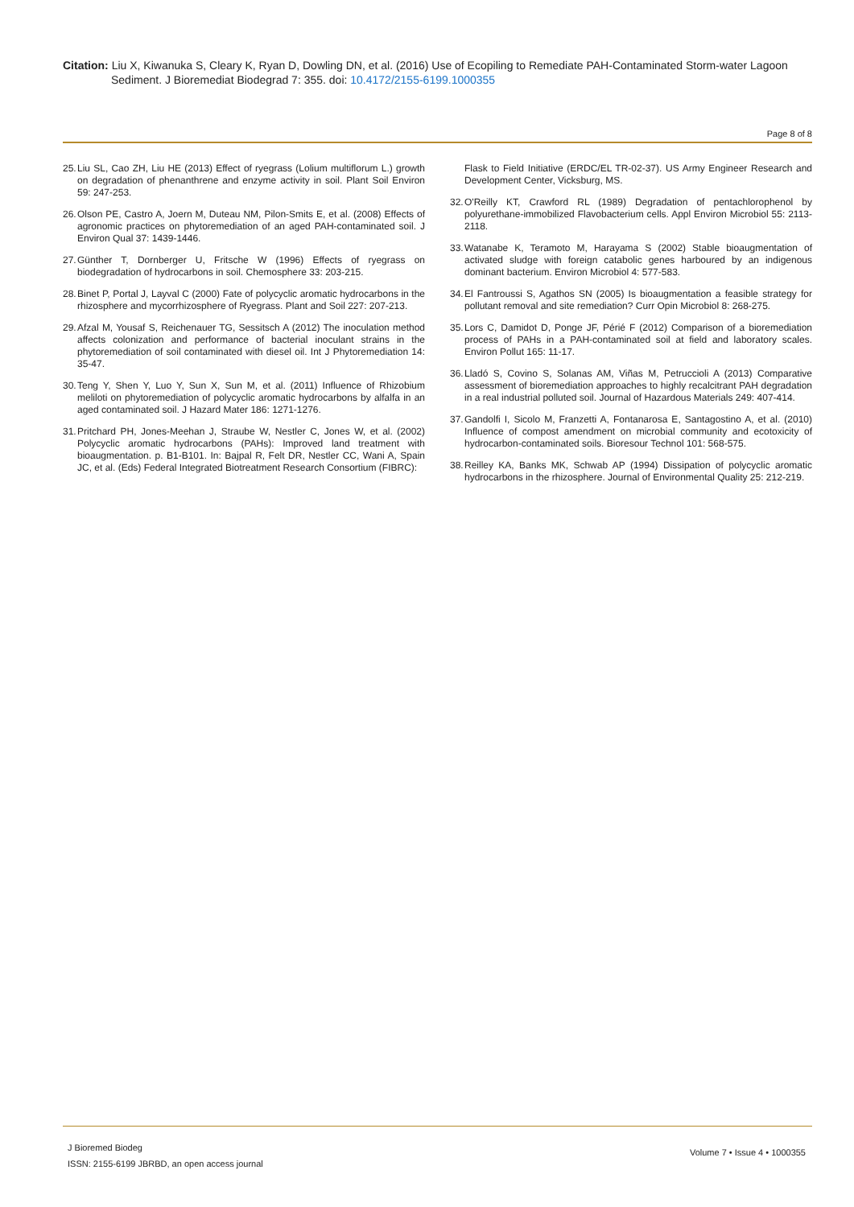Citation: Liu X, Kiwanuka S, Cleary K, Ryan D, Dowling DN, et al. (2016) Use of Ecopiling to Remediate PAH-Contaminated Storm-water Lagoon Sediment. J Bioremediat Biodegrad 7: 355. doi: 10.4172/2155-6199.1000355
Page 8 of 8
25. Liu SL, Cao ZH, Liu HE (2013) Effect of ryegrass (Lolium multiflorum L.) growth on degradation of phenanthrene and enzyme activity in soil. Plant Soil Environ 59: 247-253.
26. Olson PE, Castro A, Joern M, Duteau NM, Pilon-Smits E, et al. (2008) Effects of agronomic practices on phytoremediation of an aged PAH-contaminated soil. J Environ Qual 37: 1439-1446.
27. Günther T, Dornberger U, Fritsche W (1996) Effects of ryegrass on biodegradation of hydrocarbons in soil. Chemosphere 33: 203-215.
28. Binet P, Portal J, Layval C (2000) Fate of polycyclic aromatic hydrocarbons in the rhizosphere and mycorrhizosphere of Ryegrass. Plant and Soil 227: 207-213.
29. Afzal M, Yousaf S, Reichenauer TG, Sessitsch A (2012) The inoculation method affects colonization and performance of bacterial inoculant strains in the phytoremediation of soil contaminated with diesel oil. Int J Phytoremediation 14: 35-47.
30. Teng Y, Shen Y, Luo Y, Sun X, Sun M, et al. (2011) Influence of Rhizobium meliloti on phytoremediation of polycyclic aromatic hydrocarbons by alfalfa in an aged contaminated soil. J Hazard Mater 186: 1271-1276.
31. Pritchard PH, Jones-Meehan J, Straube W, Nestler C, Jones W, et al. (2002) Polycyclic aromatic hydrocarbons (PAHs): Improved land treatment with bioaugmentation. p. B1-B101. In: Bajpal R, Felt DR, Nestler CC, Wani A, Spain JC, et al. (Eds) Federal Integrated Biotreatment Research Consortium (FIBRC):
Flask to Field Initiative (ERDC/EL TR-02-37). US Army Engineer Research and Development Center, Vicksburg, MS.
32. O'Reilly KT, Crawford RL (1989) Degradation of pentachlorophenol by polyurethane-immobilized Flavobacterium cells. Appl Environ Microbiol 55: 2113-2118.
33. Watanabe K, Teramoto M, Harayama S (2002) Stable bioaugmentation of activated sludge with foreign catabolic genes harboured by an indigenous dominant bacterium. Environ Microbiol 4: 577-583.
34. El Fantroussi S, Agathos SN (2005) Is bioaugmentation a feasible strategy for pollutant removal and site remediation? Curr Opin Microbiol 8: 268-275.
35. Lors C, Damidot D, Ponge JF, Périé F (2012) Comparison of a bioremediation process of PAHs in a PAH-contaminated soil at field and laboratory scales. Environ Pollut 165: 11-17.
36. Lladó S, Covino S, Solanas AM, Viñas M, Petruccioli A (2013) Comparative assessment of bioremediation approaches to highly recalcitrant PAH degradation in a real industrial polluted soil. Journal of Hazardous Materials 249: 407-414.
37. Gandolfi I, Sicolo M, Franzetti A, Fontanarosa E, Santagostino A, et al. (2010) Influence of compost amendment on microbial community and ecotoxicity of hydrocarbon-contaminated soils. Bioresour Technol 101: 568-575.
38. Reilley KA, Banks MK, Schwab AP (1994) Dissipation of polycyclic aromatic hydrocarbons in the rhizosphere. Journal of Environmental Quality 25: 212-219.
J Bioremed Biodeg
ISSN: 2155-6199 JBRBD, an open access journal
Volume 7 • Issue 4 • 1000355